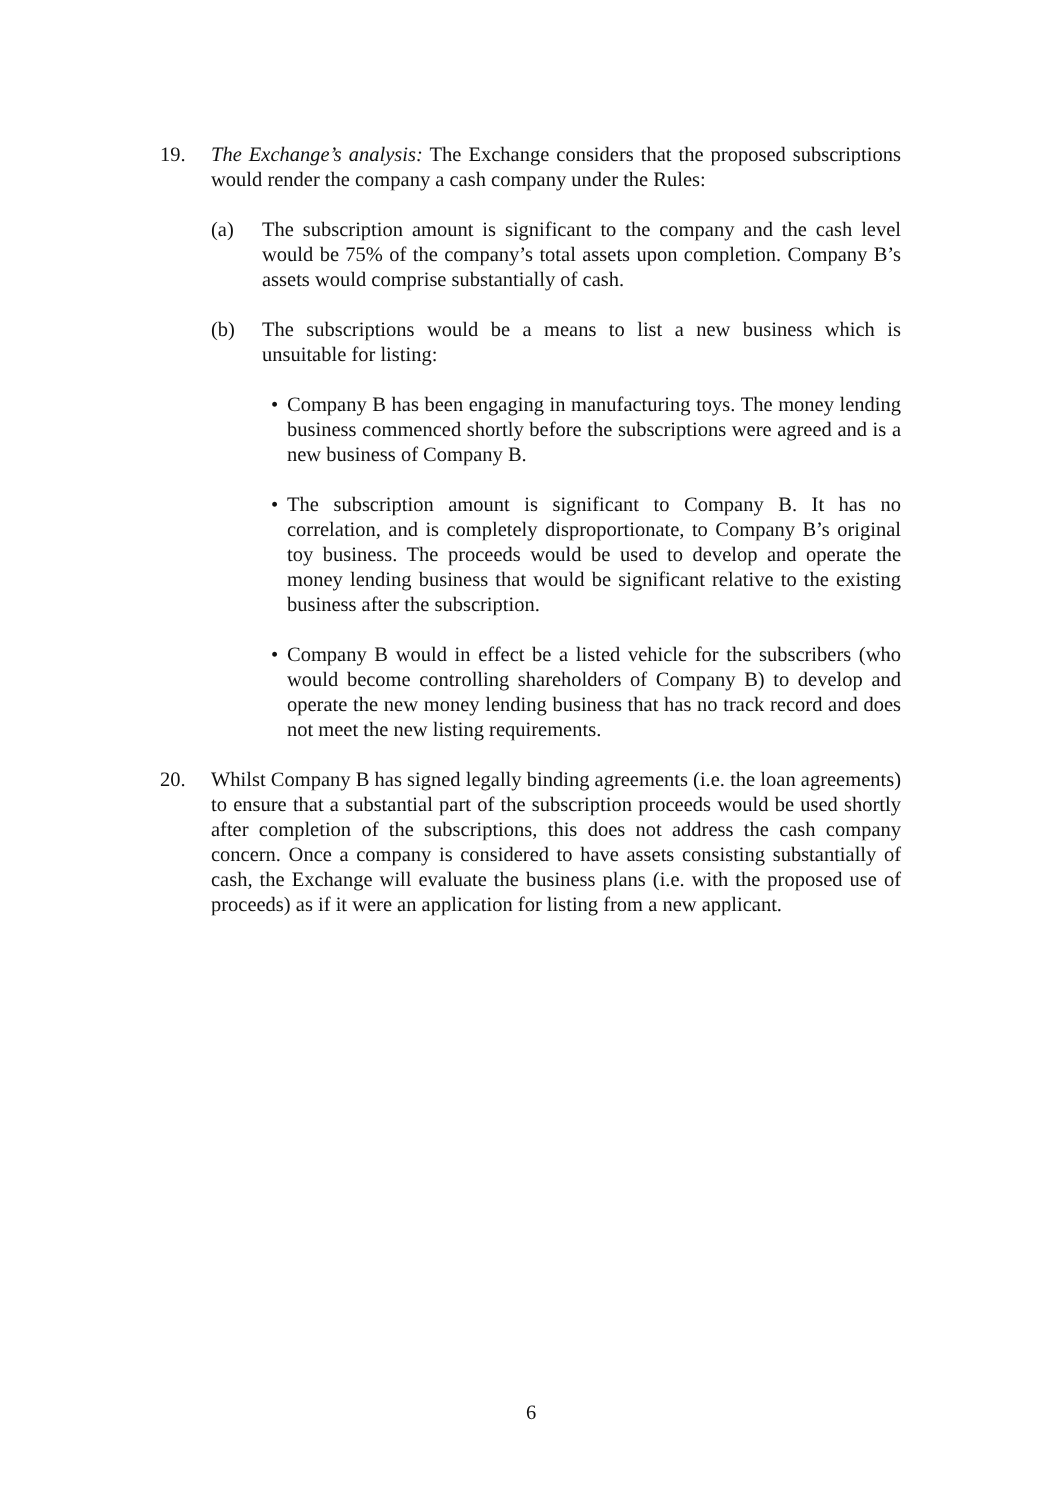19. The Exchange’s analysis: The Exchange considers that the proposed subscriptions would render the company a cash company under the Rules:
(a) The subscription amount is significant to the company and the cash level would be 75% of the company’s total assets upon completion. Company B’s assets would comprise substantially of cash.
(b) The subscriptions would be a means to list a new business which is unsuitable for listing:
• Company B has been engaging in manufacturing toys. The money lending business commenced shortly before the subscriptions were agreed and is a new business of Company B.
• The subscription amount is significant to Company B. It has no correlation, and is completely disproportionate, to Company B’s original toy business. The proceeds would be used to develop and operate the money lending business that would be significant relative to the existing business after the subscription.
• Company B would in effect be a listed vehicle for the subscribers (who would become controlling shareholders of Company B) to develop and operate the new money lending business that has no track record and does not meet the new listing requirements.
20. Whilst Company B has signed legally binding agreements (i.e. the loan agreements) to ensure that a substantial part of the subscription proceeds would be used shortly after completion of the subscriptions, this does not address the cash company concern. Once a company is considered to have assets consisting substantially of cash, the Exchange will evaluate the business plans (i.e. with the proposed use of proceeds) as if it were an application for listing from a new applicant.
6